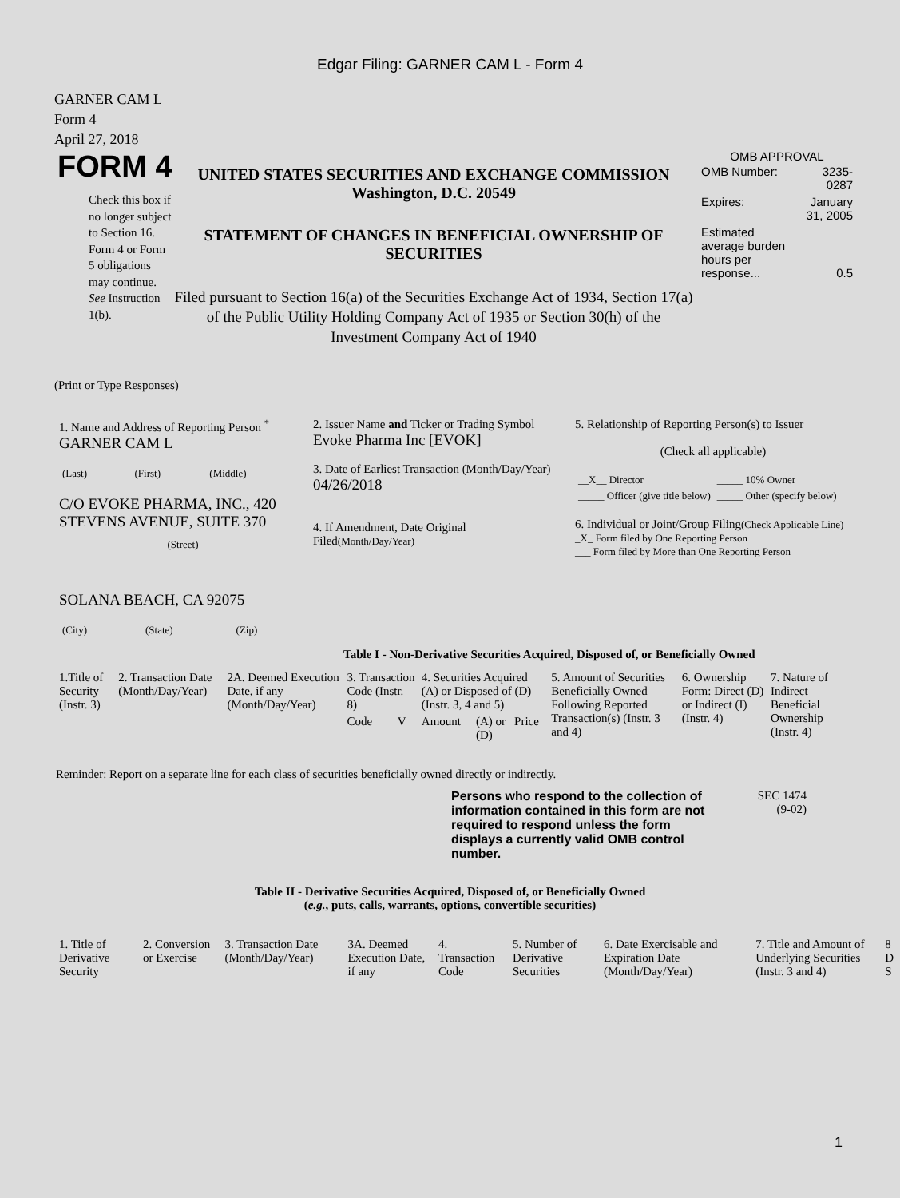Edgar Filing: GARNER CAM L - Form 4
GARNER CAM L
Form 4
April 27, 2018
FORM 4
Check this box if no longer subject to Section 16. Form 4 or Form 5 obligations may continue. See Instruction 1(b).
UNITED STATES SECURITIES AND EXCHANGE COMMISSION
Washington, D.C. 20549
STATEMENT OF CHANGES IN BENEFICIAL OWNERSHIP OF SECURITIES
Filed pursuant to Section 16(a) of the Securities Exchange Act of 1934, Section 17(a) of the Public Utility Holding Company Act of 1935 or Section 30(h) of the Investment Company Act of 1940
OMB APPROVAL
| OMB Number: | 3235-0287 |
| Expires: | January 31, 2005 |
| Estimated average burden hours per response... | 0.5 |
(Print or Type Responses)
| 1. Name and Address of Reporting Person <sup>*</sup> GARNER CAM L / (Last) / (First) / (Middle) / C/O EVOKE PHARMA, INC., 420 STEVENS AVENUE, SUITE 370 (Street) SOLANA BEACH, CA 92075 / (City) / (State) / (Zip) / | 2. Issuer Name and Ticker or Trading Symbol Evoke Pharma Inc [EVOK] 3. Date of Earliest Transaction (Month/Day/Year) 04/26/2018 4. If Amendment, Date Original Filed (Month/Day/Year) | 5. Relationship of Reporting Person(s) to Issuer (Check all applicable) / __X__ Director / _____ 10% Owner / / _____ Officer (give title below) / _____ Other (specify below) / 6. Individual or Joint/Group Filing (Check Applicable Line) _X_ Form filed by One Reporting Person ___ Form filed by More than One Reporting Person |
Table I - Non-Derivative Securities Acquired, Disposed of, or Beneficially Owned
| 1.Title of Security (Instr. 3) | 2. Transaction Date (Month/Day/Year) | 2A. Deemed Execution Date, if any (Month/Day/Year) | 3. Transaction Code (Instr. 8) | | 4. Securities Acquired (A) or Disposed of (D) (Instr. 3, 4 and 5) | | | 5. Amount of Securities Beneficially Owned Following Reported Transaction(s) (Instr. 3 and 4) | 6. Ownership Form: Direct (D) or Indirect (I) (Instr. 4) | 7. Nature of Indirect Beneficial Ownership (Instr. 4) |
| --- | --- | --- | --- | --- | --- | --- | --- | --- | --- | --- |
| | | | Code | V | Amount | (A) or (D) | Price | | | |
Reminder: Report on a separate line for each class of securities beneficially owned directly or indirectly.
Persons who respond to the collection of information contained in this form are not required to respond unless the form displays a currently valid OMB control number.
SEC 1474
(9-02)
Table II - Derivative Securities Acquired, Disposed of, or Beneficially Owned
(e.g., puts, calls, warrants, options, convertible securities)
| 1. Title of Derivative Security | 2. Conversion or Exercise | 3. Transaction Date (Month/Day/Year) | 3A. Deemed Execution Date, if any | 4. Transaction Code | 5. Number of Derivative Securities | 6. Date Exercisable and Expiration Date (Month/Day/Year) | 7. Title and Amount of Underlying Securities (Instr. 3 and 4) | 8 D S |
| --- | --- | --- | --- | --- | --- | --- | --- | --- |
1